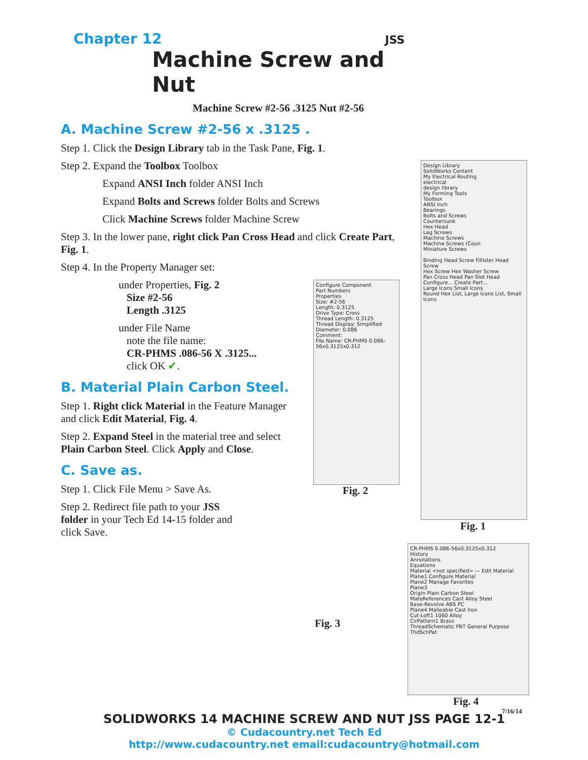Chapter 12 JSS
Machine Screw and Nut
Machine Screw #2-56 .3125 Nut #2-56
A. Machine Screw #2-56 x .3125 .
Step 1. Click the Design Library tab in the Task Pane, Fig. 1.
Step 2. Expand the Toolbox Toolbox
Expand ANSI Inch folder ANSI Inch
Expand Bolts and Screws folder Bolts and Screws
Click Machine Screws folder Machine Screw
Step 3. In the lower pane, right click Pan Cross Head and click Create Part, Fig. 1.
Step 4. In the Property Manager set:
under Properties, Fig. 2
Size #2-56
Length .3125
under File Name
note the file name:
CR-PHMS .086-56 X .3125...
click OK ✔.
B. Material Plain Carbon Steel.
Step 1. Right click Material in the Feature Manager and click Edit Material, Fig. 4.
Step 2. Expand Steel in the material tree and select Plain Carbon Steel. Click Apply and Close.
C. Save as.
Step 1. Click File Menu > Save As.
Step 2. Redirect file path to your JSS folder in your Tech Ed 14-15 folder and click Save.
Design Library
SolidWorks Content
My Electrical Routing
electrical
design library
My Forming Tools
Toolbox
ANSI Inch
Bearings
Bolts and Screws
Countersunk
Hex Head
Lag Screws
Machine Screws
Machine Screws (Coun
Miniature Screws
Binding Head Screw Fillister Head Screw
Hex Screw Hex Washer Screw
Pan Cross Head Pan Slot Head
Configure... Create Part...
Large Icons Small Icons
Round Hex List, Large Icons List, Small Icons
Fig. 1
Configure Component
Part Numbers
Properties
Size: #2-56
Length: 0.3125
Drive Type: Cross
Thread Length: 0.3125
Thread Display: Simplified
Diameter: 0.086
Comment:
File Name: CR-PHMS 0.086-56x0.3125x0.312
Fig. 2
Fig. 3
CR-PHMS 0.086-56x0.3125x0.312
History
Annotations
Equations
Material <not specified> — Edit Material
Plane1 Configure Material
Plane2 Manage Favorites
Plane3
Origin Plain Carbon Steel
MateReferences Cast Alloy Steel
Base-Revolve ABS PC
Plane4 Malleable Cast Iron
Cut-Loft1 1060 Alloy
CirPattern1 Brass
ThreadSchematic PBT General Purpose
ThdSchPat
Fig. 4
7/16/14
SOLIDWORKS 14 MACHINE SCREW AND NUT JSS PAGE 12-1
© Cudacountry.net Tech Ed
http://www.cudacountry.net email:cudacountry@hotmail.com